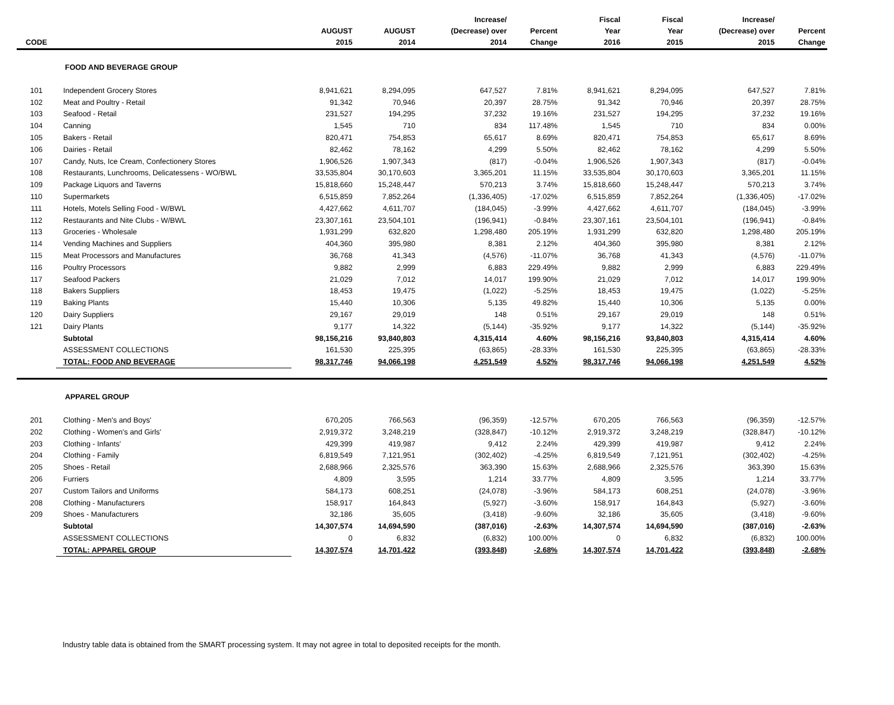| CODE | | AUGUST 2015 | AUGUST 2014 | Increase/ (Decrease) over 2014 | Percent Change | Fiscal Year 2016 | Fiscal Year 2015 | Increase/ (Decrease) over 2015 | Percent Change |
| --- | --- | --- | --- | --- | --- | --- | --- | --- | --- |
| | FOOD AND BEVERAGE GROUP | | | | | | | | |
| 101 | Independent Grocery Stores | 8,941,621 | 8,294,095 | 647,527 | 7.81% | 8,941,621 | 8,294,095 | 647,527 | 7.81% |
| 102 | Meat and Poultry - Retail | 91,342 | 70,946 | 20,397 | 28.75% | 91,342 | 70,946 | 20,397 | 28.75% |
| 103 | Seafood - Retail | 231,527 | 194,295 | 37,232 | 19.16% | 231,527 | 194,295 | 37,232 | 19.16% |
| 104 | Canning | 1,545 | 710 | 834 | 117.48% | 1,545 | 710 | 834 | 0.00% |
| 105 | Bakers - Retail | 820,471 | 754,853 | 65,617 | 8.69% | 820,471 | 754,853 | 65,617 | 8.69% |
| 106 | Dairies - Retail | 82,462 | 78,162 | 4,299 | 5.50% | 82,462 | 78,162 | 4,299 | 5.50% |
| 107 | Candy, Nuts, Ice Cream, Confectionery Stores | 1,906,526 | 1,907,343 | (817) | -0.04% | 1,906,526 | 1,907,343 | (817) | -0.04% |
| 108 | Restaurants, Lunchrooms, Delicatessens - WO/BWL | 33,535,804 | 30,170,603 | 3,365,201 | 11.15% | 33,535,804 | 30,170,603 | 3,365,201 | 11.15% |
| 109 | Package Liquors and Taverns | 15,818,660 | 15,248,447 | 570,213 | 3.74% | 15,818,660 | 15,248,447 | 570,213 | 3.74% |
| 110 | Supermarkets | 6,515,859 | 7,852,264 | (1,336,405) | -17.02% | 6,515,859 | 7,852,264 | (1,336,405) | -17.02% |
| 111 | Hotels, Motels Selling Food - W/BWL | 4,427,662 | 4,611,707 | (184,045) | -3.99% | 4,427,662 | 4,611,707 | (184,045) | -3.99% |
| 112 | Restaurants and Nite Clubs - W/BWL | 23,307,161 | 23,504,101 | (196,941) | -0.84% | 23,307,161 | 23,504,101 | (196,941) | -0.84% |
| 113 | Groceries - Wholesale | 1,931,299 | 632,820 | 1,298,480 | 205.19% | 1,931,299 | 632,820 | 1,298,480 | 205.19% |
| 114 | Vending Machines and Suppliers | 404,360 | 395,980 | 8,381 | 2.12% | 404,360 | 395,980 | 8,381 | 2.12% |
| 115 | Meat Processors and Manufactures | 36,768 | 41,343 | (4,576) | -11.07% | 36,768 | 41,343 | (4,576) | -11.07% |
| 116 | Poultry Processors | 9,882 | 2,999 | 6,883 | 229.49% | 9,882 | 2,999 | 6,883 | 229.49% |
| 117 | Seafood Packers | 21,029 | 7,012 | 14,017 | 199.90% | 21,029 | 7,012 | 14,017 | 199.90% |
| 118 | Bakers Suppliers | 18,453 | 19,475 | (1,022) | -5.25% | 18,453 | 19,475 | (1,022) | -5.25% |
| 119 | Baking Plants | 15,440 | 10,306 | 5,135 | 49.82% | 15,440 | 10,306 | 5,135 | 0.00% |
| 120 | Dairy Suppliers | 29,167 | 29,019 | 148 | 0.51% | 29,167 | 29,019 | 148 | 0.51% |
| 121 | Dairy Plants | 9,177 | 14,322 | (5,144) | -35.92% | 9,177 | 14,322 | (5,144) | -35.92% |
| | Subtotal | 98,156,216 | 93,840,803 | 4,315,414 | 4.60% | 98,156,216 | 93,840,803 | 4,315,414 | 4.60% |
| | ASSESSMENT COLLECTIONS | 161,530 | 225,395 | (63,865) | -28.33% | 161,530 | 225,395 | (63,865) | -28.33% |
| | TOTAL: FOOD AND BEVERAGE | 98,317,746 | 94,066,198 | 4,251,549 | 4.52% | 98,317,746 | 94,066,198 | 4,251,549 | 4.52% |
| | APPAREL GROUP | | | | | | | | |
| 201 | Clothing - Men's and Boys' | 670,205 | 766,563 | (96,359) | -12.57% | 670,205 | 766,563 | (96,359) | -12.57% |
| 202 | Clothing - Women's and Girls' | 2,919,372 | 3,248,219 | (328,847) | -10.12% | 2,919,372 | 3,248,219 | (328,847) | -10.12% |
| 203 | Clothing - Infants' | 429,399 | 419,987 | 9,412 | 2.24% | 429,399 | 419,987 | 9,412 | 2.24% |
| 204 | Clothing - Family | 6,819,549 | 7,121,951 | (302,402) | -4.25% | 6,819,549 | 7,121,951 | (302,402) | -4.25% |
| 205 | Shoes - Retail | 2,688,966 | 2,325,576 | 363,390 | 15.63% | 2,688,966 | 2,325,576 | 363,390 | 15.63% |
| 206 | Furriers | 4,809 | 3,595 | 1,214 | 33.77% | 4,809 | 3,595 | 1,214 | 33.77% |
| 207 | Custom Tailors and Uniforms | 584,173 | 608,251 | (24,078) | -3.96% | 584,173 | 608,251 | (24,078) | -3.96% |
| 208 | Clothing - Manufacturers | 158,917 | 164,843 | (5,927) | -3.60% | 158,917 | 164,843 | (5,927) | -3.60% |
| 209 | Shoes - Manufacturers | 32,186 | 35,605 | (3,418) | -9.60% | 32,186 | 35,605 | (3,418) | -9.60% |
| | Subtotal | 14,307,574 | 14,694,590 | (387,016) | -2.63% | 14,307,574 | 14,694,590 | (387,016) | -2.63% |
| | ASSESSMENT COLLECTIONS | 0 | 6,832 | (6,832) | 100.00% | 0 | 6,832 | (6,832) | 100.00% |
| | TOTAL: APPAREL GROUP | 14,307,574 | 14,701,422 | (393,848) | -2.68% | 14,307,574 | 14,701,422 | (393,848) | -2.68% |
Industry table data is obtained from the SMART processing system. It may not agree in total to deposited receipts for the month.